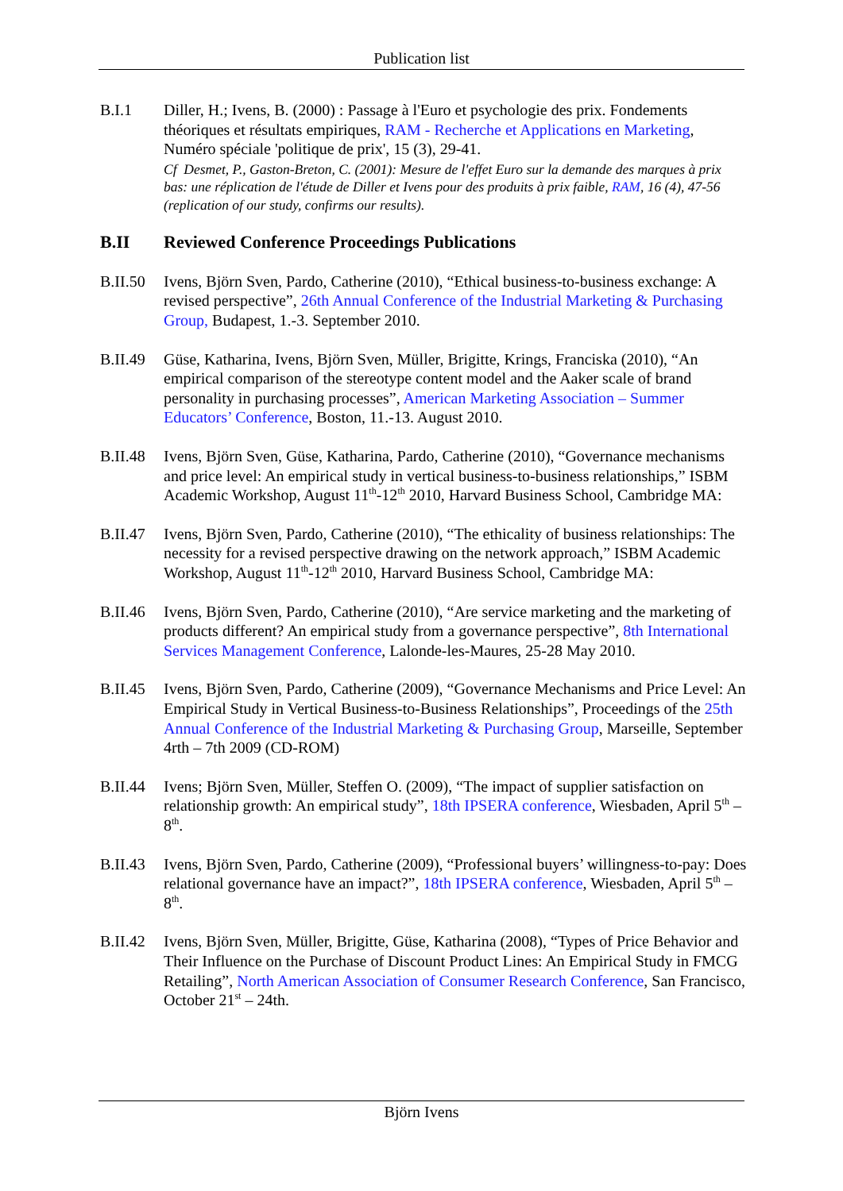Publication list
B.I.1 Diller, H.; Ivens, B. (2000) : Passage à l'Euro et psychologie des prix. Fondements théoriques et résultats empiriques, RAM - Recherche et Applications en Marketing, Numéro spéciale 'politique de prix', 15 (3), 29-41.
Cf Desmet, P., Gaston-Breton, C. (2001): Mesure de l'effet Euro sur la demande des marques à prix bas: une réplication de l'étude de Diller et Ivens pour des produits à prix faible, RAM, 16 (4), 47-56 (replication of our study, confirms our results).
B.II Reviewed Conference Proceedings Publications
B.II.50
Ivens, Björn Sven, Pardo, Catherine (2010), “Ethical business-to-business exchange: A revised perspective”, 26th Annual Conference of the Industrial Marketing & Purchasing Group, Budapest, 1.-3. September 2010.
B.II.49
Güse, Katharina, Ivens, Björn Sven, Müller, Brigitte, Krings, Franciska (2010), “An empirical comparison of the stereotype content model and the Aaker scale of brand personality in purchasing processes”, American Marketing Association – Summer Educators’ Conference, Boston, 11.-13. August 2010.
B.II.48
Ivens, Björn Sven, Güse, Katharina, Pardo, Catherine (2010), “Governance mechanisms and price level: An empirical study in vertical business-to-business relationships,” ISBM Academic Workshop, August 11<sup>th</sup>-12<sup>th</sup> 2010, Harvard Business School, Cambridge MA:
B.II.47
Ivens, Björn Sven, Pardo, Catherine (2010), “The ethicality of business relationships: The necessity for a revised perspective drawing on the network approach,” ISBM Academic Workshop, August 11<sup>th</sup>-12<sup>th</sup> 2010, Harvard Business School, Cambridge MA:
B.II.46
Ivens, Björn Sven, Pardo, Catherine (2010), “Are service marketing and the marketing of products different? An empirical study from a governance perspective”, 8th International Services Management Conference, Lalonde-les-Maures, 25-28 May 2010.
B.II.45
Ivens, Björn Sven, Pardo, Catherine (2009), “Governance Mechanisms and Price Level: An Empirical Study in Vertical Business-to-Business Relationships”, Proceedings of the 25th Annual Conference of the Industrial Marketing & Purchasing Group, Marseille, September 4rth – 7th 2009 (CD-ROM)
B.II.44
Ivens; Björn Sven, Müller, Steffen O. (2009), “The impact of supplier satisfaction on relationship growth: An empirical study”, 18th IPSERA conference, Wiesbaden, April 5<sup>th</sup> – 8<sup>th</sup>.
B.II.43
Ivens, Björn Sven, Pardo, Catherine (2009), “Professional buyers’ willingness-to-pay: Does relational governance have an impact?”, 18th IPSERA conference, Wiesbaden, April 5<sup>th</sup> – 8<sup>th</sup>.
B.II.42
Ivens, Björn Sven, Müller, Brigitte, Güse, Katharina (2008), “Types of Price Behavior and Their Influence on the Purchase of Discount Product Lines: An Empirical Study in FMCG Retailing”, North American Association of Consumer Research Conference, San Francisco, October 21<sup>st</sup> – 24th.
Björn Ivens